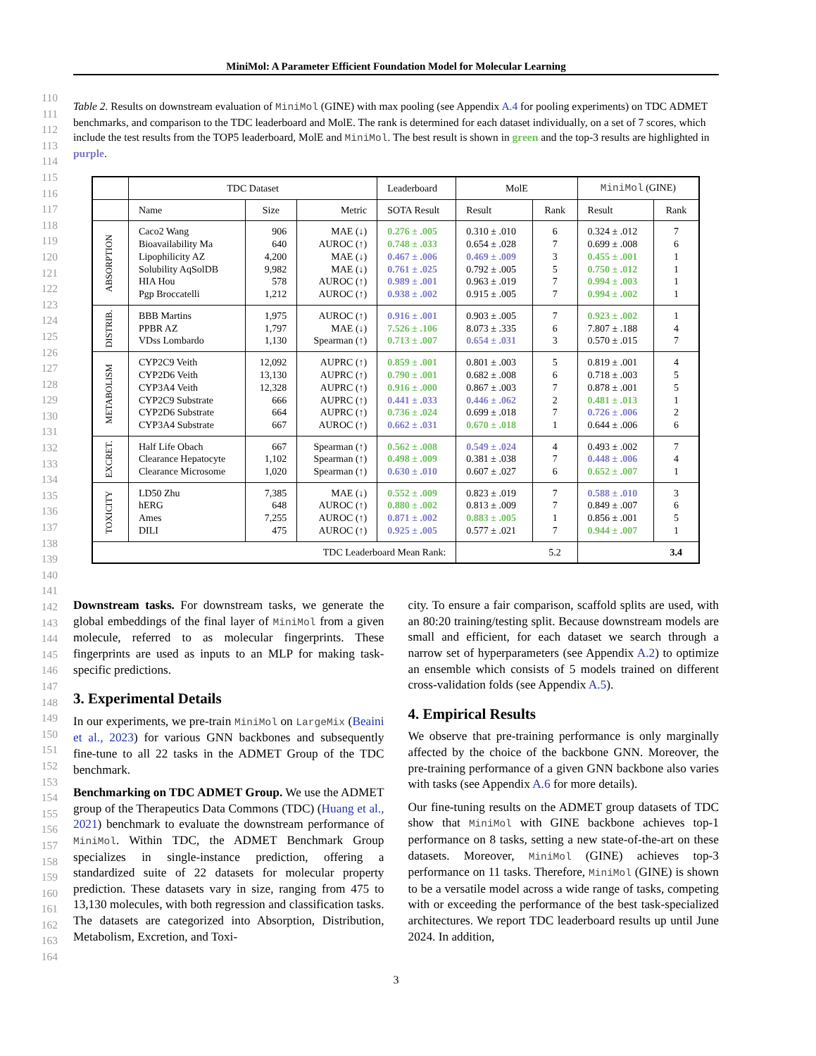MiniMol: A Parameter Efficient Foundation Model for Molecular Learning
110
111
112
113
114
115
116
117
118
119
120
121
122
123
124
125
126
127
128
129
130
131
132
133
134
135
136
137
138
139
140
141
142
143
144
145
146
147
148
149
150
151
152
153
154
155
156
157
158
159
160
161
162
163
164
Table 2. Results on downstream evaluation of MiniMol (GINE) with max pooling (see Appendix A.4 for pooling experiments) on TDC ADMET benchmarks, and comparison to the TDC leaderboard and MolE. The rank is determined for each dataset individually, on a set of 7 scores, which include the test results from the TOP5 leaderboard, MolE and MiniMol. The best result is shown in green and the top-3 results are highlighted in purple.
| | TDC Dataset | | | Leaderboard | MolE | | MiniMol (GINE) | |
| | Name | Size | Metric | SOTA Result | Result | Rank | Result | Rank |
| ABSORPTION | Caco2 Wang Bioavailability Ma Lipophilicity AZ Solubility AqSolDB HIA Hou Pgp Broccatelli | 906 640 4,200 9,982 578 1,212 | MAE (↓) AUROC (↑) MAE (↓) MAE (↓) AUROC (↑) AUROC (↑) | 0.276 ± .005 0.748 ± .033 0.467 ± .006 0.761 ± .025 0.989 ± .001 0.938 ± .002 | 0.310 ± .010 0.654 ± .028 0.469 ± .009 0.792 ± .005 0.963 ± .019 0.915 ± .005 | 6 7 3 5 7 7 | 0.324 ± .012 0.699 ± .008 0.455 ± .001 0.750 ± .012 0.994 ± .003 0.994 ± .002 | 7 6 1 1 1 1 |
| DISTRIB. | BBB Martins PPBR AZ VDss Lombardo | 1,975 1,797 1,130 | AUROC (↑) MAE (↓) Spearman (↑) | 0.916 ± .001 7.526 ± .106 0.713 ± .007 | 0.903 ± .005 8.073 ± .335 0.654 ± .031 | 7 6 3 | 0.923 ± .002 7.807 ± .188 0.570 ± .015 | 1 4 7 |
| METABOLISM | CYP2C9 Veith CYP2D6 Veith CYP3A4 Veith CYP2C9 Substrate CYP2D6 Substrate CYP3A4 Substrate | 12,092 13,130 12,328 666 664 667 | AUPRC (↑) AUPRC (↑) AUPRC (↑) AUPRC (↑) AUPRC (↑) AUROC (↑) | 0.859 ± .001 0.790 ± .001 0.916 ± .000 0.441 ± .033 0.736 ± .024 0.662 ± .031 | 0.801 ± .003 0.682 ± .008 0.867 ± .003 0.446 ± .062 0.699 ± .018 0.670 ± .018 | 5 6 7 2 7 1 | 0.819 ± .001 0.718 ± .003 0.878 ± .001 0.481 ± .013 0.726 ± .006 0.644 ± .006 | 4 5 5 1 2 6 |
| EXCRET. | Half Life Obach Clearance Hepatocyte Clearance Microsome | 667 1,102 1,020 | Spearman (↑) Spearman (↑) Spearman (↑) | 0.562 ± .008 0.498 ± .009 0.630 ± .010 | 0.549 ± .024 0.381 ± .038 0.607 ± .027 | 4 7 6 | 0.493 ± .002 0.448 ± .006 0.652 ± .007 | 7 4 1 |
| TOXICITY | LD50 Zhu hERG Ames DILI | 7,385 648 7,255 475 | MAE (↓) AUROC (↑) AUROC (↑) AUROC (↑) | 0.552 ± .009 0.880 ± .002 0.871 ± .002 0.925 ± .005 | 0.823 ± .019 0.813 ± .009 0.883 ± .005 0.577 ± .021 | 7 7 1 7 | 0.588 ± .010 0.849 ± .007 0.856 ± .001 0.944 ± .007 | 3 6 5 1 |
| TDC Leaderboard Mean Rank: | | | | | | 5.2 | | 3.4 |
Downstream tasks. For downstream tasks, we generate the global embeddings of the final layer of MiniMol from a given molecule, referred to as molecular fingerprints. These fingerprints are used as inputs to an MLP for making task-specific predictions.
3. Experimental Details
In our experiments, we pre-train MiniMol on LargeMix (Beaini et al., 2023) for various GNN backbones and subsequently fine-tune to all 22 tasks in the ADMET Group of the TDC benchmark.
Benchmarking on TDC ADMET Group. We use the ADMET group of the Therapeutics Data Commons (TDC) (Huang et al., 2021) benchmark to evaluate the downstream performance of MiniMol. Within TDC, the ADMET Benchmark Group specializes in single-instance prediction, offering a standardized suite of 22 datasets for molecular property prediction. These datasets vary in size, ranging from 475 to 13,130 molecules, with both regression and classification tasks. The datasets are categorized into Absorption, Distribution, Metabolism, Excretion, and Toxi-
city. To ensure a fair comparison, scaffold splits are used, with an 80:20 training/testing split. Because downstream models are small and efficient, for each dataset we search through a narrow set of hyperparameters (see Appendix A.2) to optimize an ensemble which consists of 5 models trained on different cross-validation folds (see Appendix A.5).
4. Empirical Results
We observe that pre-training performance is only marginally affected by the choice of the backbone GNN. Moreover, the pre-training performance of a given GNN backbone also varies with tasks (see Appendix A.6 for more details).
Our fine-tuning results on the ADMET group datasets of TDC show that MiniMol with GINE backbone achieves top-1 performance on 8 tasks, setting a new state-of-the-art on these datasets. Moreover, MiniMol (GINE) achieves top-3 performance on 11 tasks. Therefore, MiniMol (GINE) is shown to be a versatile model across a wide range of tasks, competing with or exceeding the performance of the best task-specialized architectures. We report TDC leaderboard results up until June 2024. In addition,
3